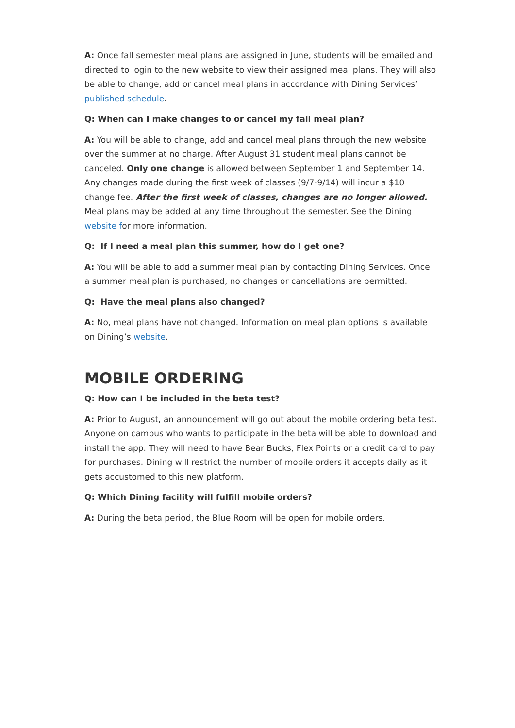A: Once fall semester meal plans are assigned in June, students will be emailed and directed to login to the new website to view their assigned meal plans. They will also be able to change, add or cancel meal plans in accordance with Dining Services’ published schedule.
Q: When can I make changes to or cancel my fall meal plan?
A: You will be able to change, add and cancel meal plans through the new website over the summer at no charge. After August 31 student meal plans cannot be canceled. Only one change is allowed between September 1 and September 14. Any changes made during the first week of classes (9/7-9/14) will incur a $10 change fee. After the first week of classes, changes are no longer allowed. Meal plans may be added at any time throughout the semester. See the Dining website for more information.
Q: If I need a meal plan this summer, how do I get one?
A: You will be able to add a summer meal plan by contacting Dining Services. Once a summer meal plan is purchased, no changes or cancellations are permitted.
Q: Have the meal plans also changed?
A: No, meal plans have not changed. Information on meal plan options is available on Dining’s website.
MOBILE ORDERING
Q: How can I be included in the beta test?
A: Prior to August, an announcement will go out about the mobile ordering beta test. Anyone on campus who wants to participate in the beta will be able to download and install the app. They will need to have Bear Bucks, Flex Points or a credit card to pay for purchases. Dining will restrict the number of mobile orders it accepts daily as it gets accustomed to this new platform.
Q: Which Dining facility will fulfill mobile orders?
A: During the beta period, the Blue Room will be open for mobile orders.